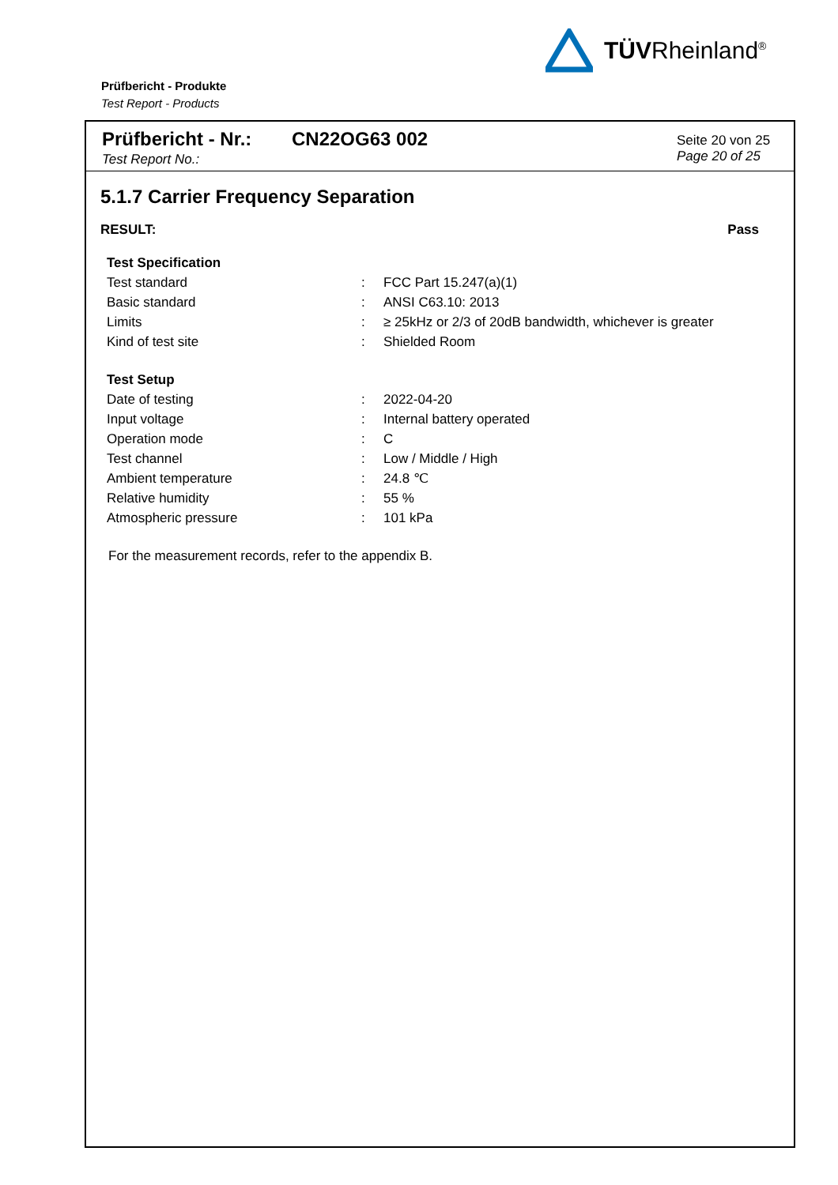TÜVRheinland<sup>®</sup>
Prüfbericht - Produkte
Test Report - Products
Prüfbericht - Nr.: CN22OG63 002
Test Report No.:
Seite 20 von 25
Page 20 of 25
5.1.7 Carrier Frequency Separation
RESULT: Pass
| Test Specification | | |
| --- | --- | --- |
| Test standard | : | FCC Part 15.247(a)(1) |
| Basic standard | : | ANSI C63.10: 2013 |
| Limits | : | ≥ 25kHz or 2/3 of 20dB bandwidth, whichever is greater |
| Kind of test site | : | Shielded Room |
| Test Setup | | |
| Date of testing | : | 2022-04-20 |
| Input voltage | : | Internal battery operated |
| Operation mode | : | C |
| Test channel | : | Low / Middle / High |
| Ambient temperature | : | 24.8 ℃ |
| Relative humidity | : | 55 % |
| Atmospheric pressure | : | 101 kPa |
For the measurement records, refer to the appendix B.